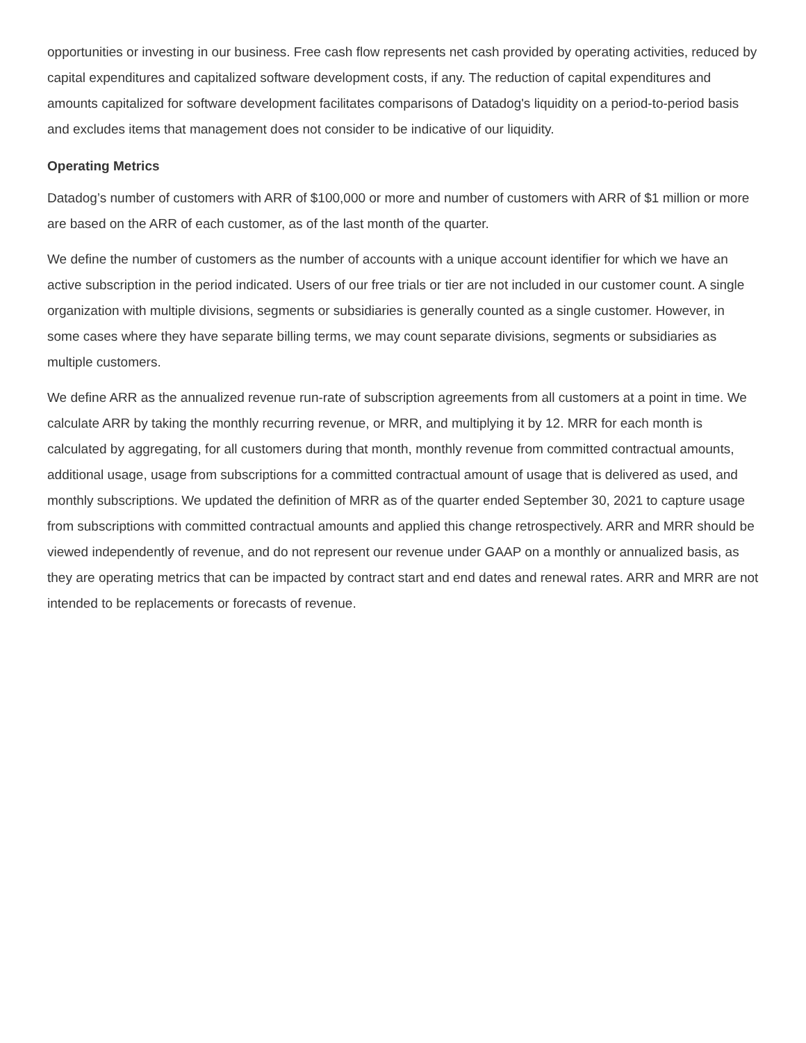opportunities or investing in our business. Free cash flow represents net cash provided by operating activities, reduced by capital expenditures and capitalized software development costs, if any. The reduction of capital expenditures and amounts capitalized for software development facilitates comparisons of Datadog's liquidity on a period-to-period basis and excludes items that management does not consider to be indicative of our liquidity.
Operating Metrics
Datadog’s number of customers with ARR of $100,000 or more and number of customers with ARR of $1 million or more are based on the ARR of each customer, as of the last month of the quarter.
We define the number of customers as the number of accounts with a unique account identifier for which we have an active subscription in the period indicated. Users of our free trials or tier are not included in our customer count. A single organization with multiple divisions, segments or subsidiaries is generally counted as a single customer. However, in some cases where they have separate billing terms, we may count separate divisions, segments or subsidiaries as multiple customers.
We define ARR as the annualized revenue run-rate of subscription agreements from all customers at a point in time. We calculate ARR by taking the monthly recurring revenue, or MRR, and multiplying it by 12. MRR for each month is calculated by aggregating, for all customers during that month, monthly revenue from committed contractual amounts, additional usage, usage from subscriptions for a committed contractual amount of usage that is delivered as used, and monthly subscriptions. We updated the definition of MRR as of the quarter ended September 30, 2021 to capture usage from subscriptions with committed contractual amounts and applied this change retrospectively. ARR and MRR should be viewed independently of revenue, and do not represent our revenue under GAAP on a monthly or annualized basis, as they are operating metrics that can be impacted by contract start and end dates and renewal rates. ARR and MRR are not intended to be replacements or forecasts of revenue.